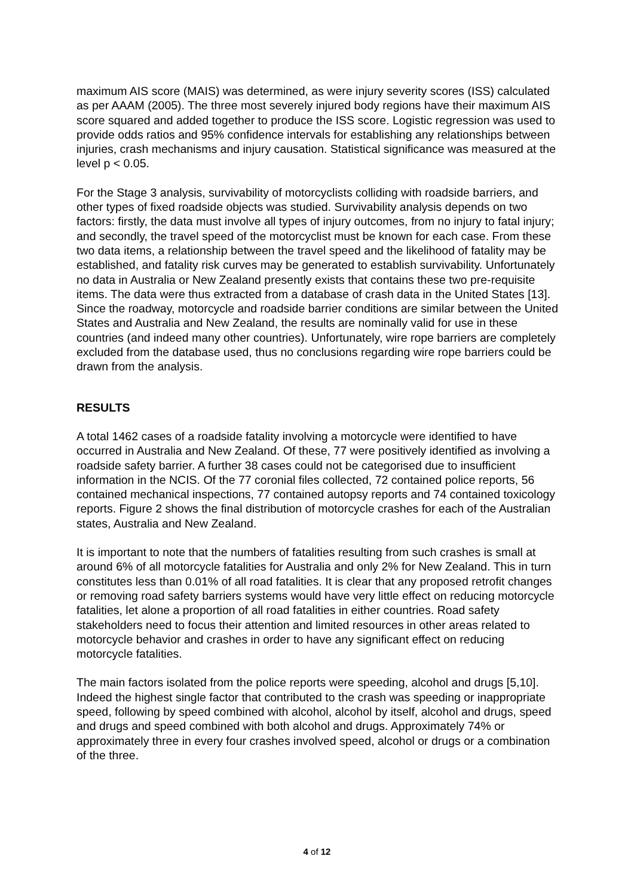maximum AIS score (MAIS) was determined, as were injury severity scores (ISS) calculated as per AAAM (2005). The three most severely injured body regions have their maximum AIS score squared and added together to produce the ISS score. Logistic regression was used to provide odds ratios and 95% confidence intervals for establishing any relationships between injuries, crash mechanisms and injury causation. Statistical significance was measured at the level p < 0.05.
For the Stage 3 analysis, survivability of motorcyclists colliding with roadside barriers, and other types of fixed roadside objects was studied. Survivability analysis depends on two factors: firstly, the data must involve all types of injury outcomes, from no injury to fatal injury; and secondly, the travel speed of the motorcyclist must be known for each case. From these two data items, a relationship between the travel speed and the likelihood of fatality may be established, and fatality risk curves may be generated to establish survivability. Unfortunately no data in Australia or New Zealand presently exists that contains these two pre-requisite items. The data were thus extracted from a database of crash data in the United States [13]. Since the roadway, motorcycle and roadside barrier conditions are similar between the United States and Australia and New Zealand, the results are nominally valid for use in these countries (and indeed many other countries). Unfortunately, wire rope barriers are completely excluded from the database used, thus no conclusions regarding wire rope barriers could be drawn from the analysis.
RESULTS
A total 1462 cases of a roadside fatality involving a motorcycle were identified to have occurred in Australia and New Zealand. Of these, 77 were positively identified as involving a roadside safety barrier. A further 38 cases could not be categorised due to insufficient information in the NCIS. Of the 77 coronial files collected, 72 contained police reports, 56 contained mechanical inspections, 77 contained autopsy reports and 74 contained toxicology reports. Figure 2 shows the final distribution of motorcycle crashes for each of the Australian states, Australia and New Zealand.
It is important to note that the numbers of fatalities resulting from such crashes is small at around 6% of all motorcycle fatalities for Australia and only 2% for New Zealand. This in turn constitutes less than 0.01% of all road fatalities. It is clear that any proposed retrofit changes or removing road safety barriers systems would have very little effect on reducing motorcycle fatalities, let alone a proportion of all road fatalities in either countries. Road safety stakeholders need to focus their attention and limited resources in other areas related to motorcycle behavior and crashes in order to have any significant effect on reducing motorcycle fatalities.
The main factors isolated from the police reports were speeding, alcohol and drugs [5,10]. Indeed the highest single factor that contributed to the crash was speeding or inappropriate speed, following by speed combined with alcohol, alcohol by itself, alcohol and drugs, speed and drugs and speed combined with both alcohol and drugs. Approximately 74% or approximately three in every four crashes involved speed, alcohol or drugs or a combination of the three.
4 of 12